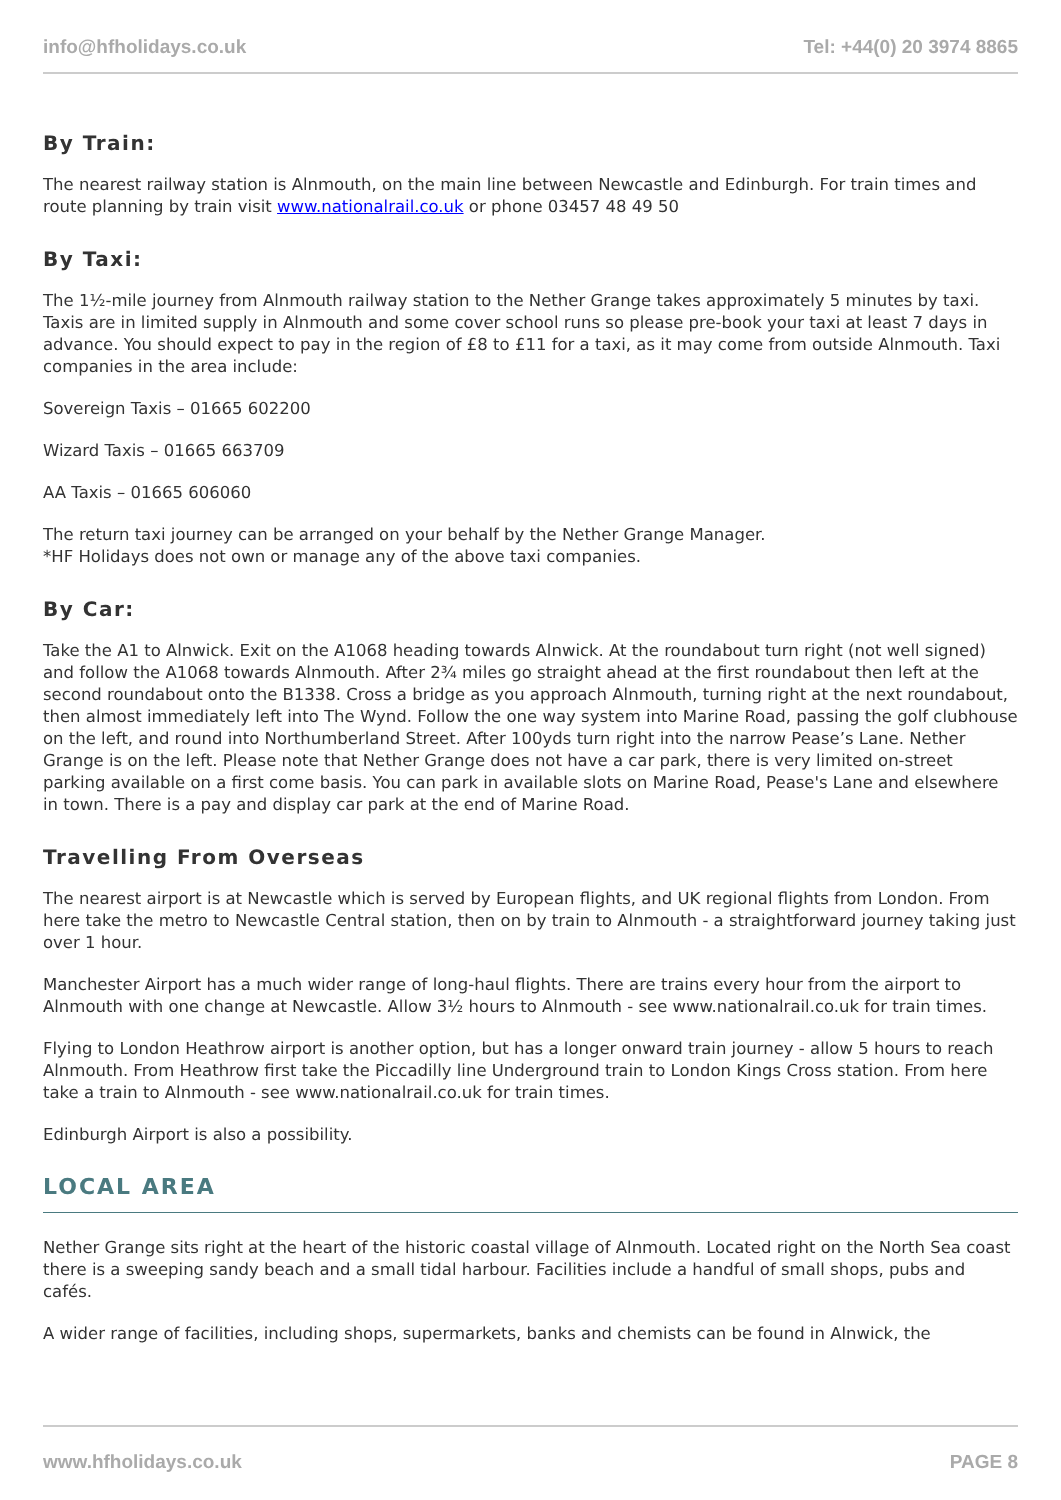info@hfholidays.co.uk Tel: +44(0) 20 3974 8865
By Train:
The nearest railway station is Alnmouth, on the main line between Newcastle and Edinburgh. For train times and route planning by train visit www.nationalrail.co.uk or phone 03457 48 49 50
By Taxi:
The 1½-mile journey from Alnmouth railway station to the Nether Grange takes approximately 5 minutes by taxi. Taxis are in limited supply in Alnmouth and some cover school runs so please pre-book your taxi at least 7 days in advance. You should expect to pay in the region of £8 to £11 for a taxi, as it may come from outside Alnmouth. Taxi companies in the area include:
Sovereign Taxis – 01665 602200
Wizard Taxis – 01665 663709
AA Taxis – 01665 606060
The return taxi journey can be arranged on your behalf by the Nether Grange Manager.
*HF Holidays does not own or manage any of the above taxi companies.
By Car:
Take the A1 to Alnwick. Exit on the A1068 heading towards Alnwick. At the roundabout turn right (not well signed) and follow the A1068 towards Alnmouth. After 2¾ miles go straight ahead at the first roundabout then left at the second roundabout onto the B1338. Cross a bridge as you approach Alnmouth, turning right at the next roundabout, then almost immediately left into The Wynd. Follow the one way system into Marine Road, passing the golf clubhouse on the left, and round into Northumberland Street. After 100yds turn right into the narrow Pease’s Lane. Nether Grange is on the left. Please note that Nether Grange does not have a car park, there is very limited on-street parking available on a first come basis. You can park in available slots on Marine Road, Pease's Lane and elsewhere in town. There is a pay and display car park at the end of Marine Road.
Travelling From Overseas
The nearest airport is at Newcastle which is served by European flights, and UK regional flights from London. From here take the metro to Newcastle Central station, then on by train to Alnmouth - a straightforward journey taking just over 1 hour.
Manchester Airport has a much wider range of long-haul flights. There are trains every hour from the airport to Alnmouth with one change at Newcastle. Allow 3½ hours to Alnmouth - see www.nationalrail.co.uk for train times.
Flying to London Heathrow airport is another option, but has a longer onward train journey - allow 5 hours to reach Alnmouth. From Heathrow first take the Piccadilly line Underground train to London Kings Cross station. From here take a train to Alnmouth - see www.nationalrail.co.uk for train times.
Edinburgh Airport is also a possibility.
LOCAL AREA
Nether Grange sits right at the heart of the historic coastal village of Alnmouth. Located right on the North Sea coast there is a sweeping sandy beach and a small tidal harbour. Facilities include a handful of small shops, pubs and cafés.
A wider range of facilities, including shops, supermarkets, banks and chemists can be found in Alnwick, the
www.hfholidays.co.uk PAGE 8